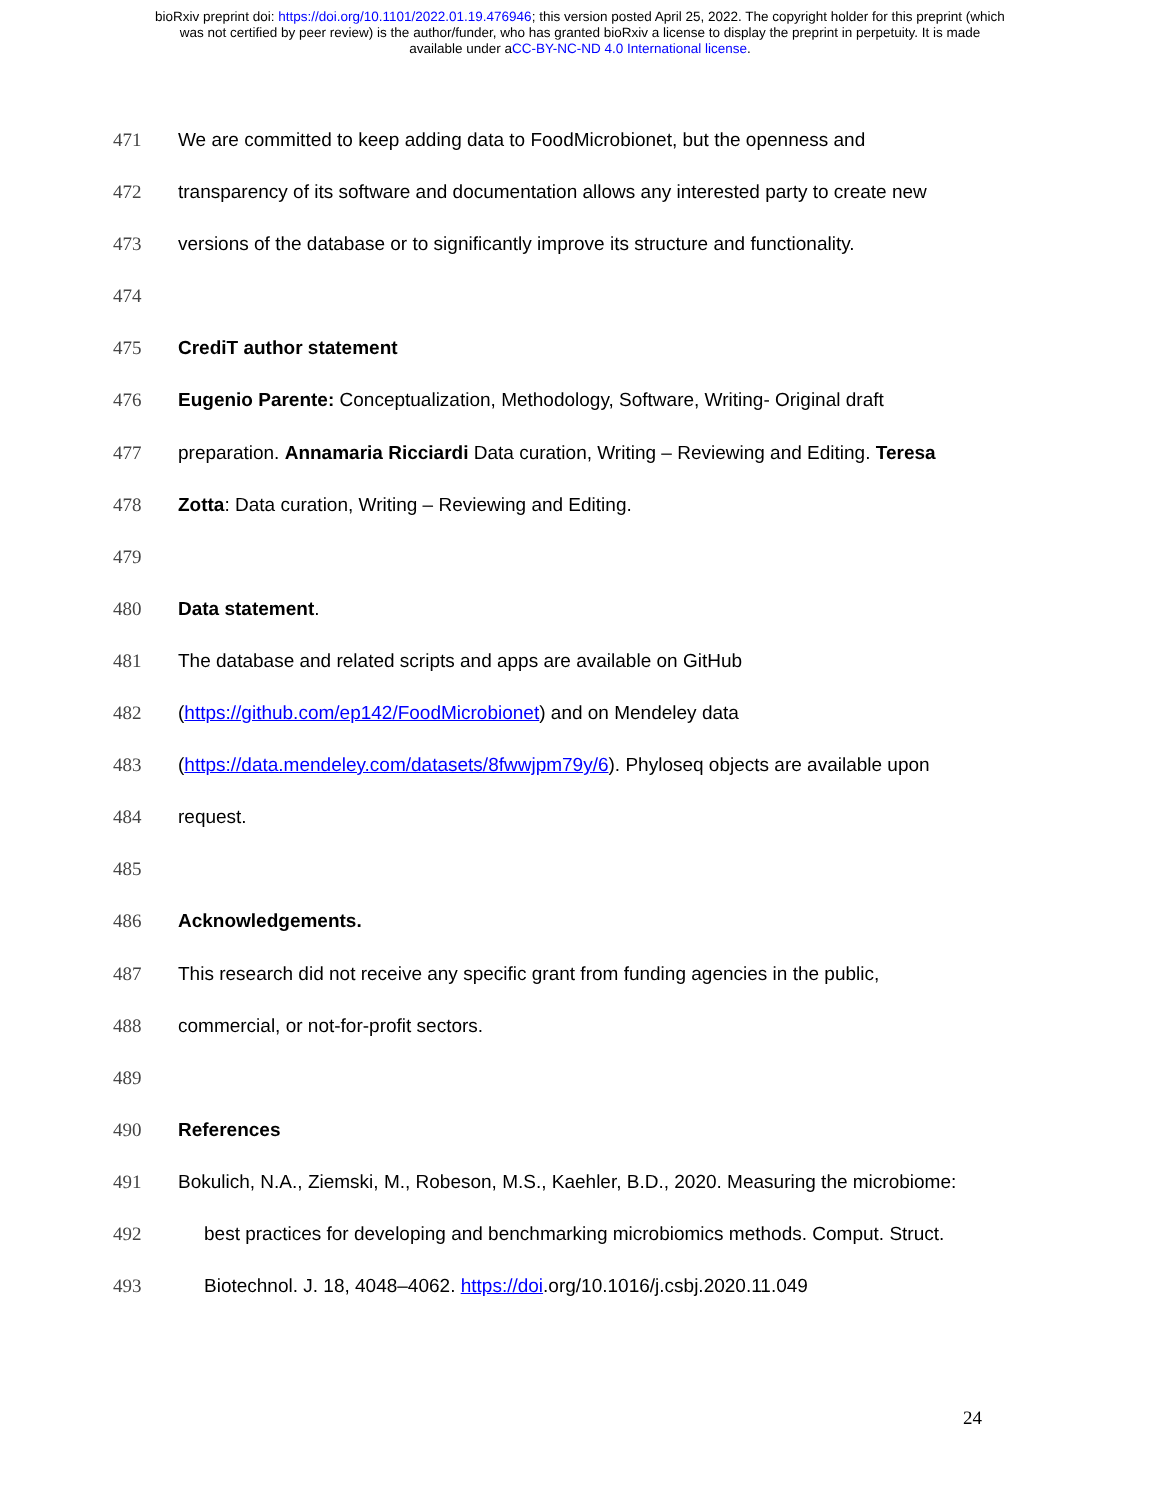bioRxiv preprint doi: https://doi.org/10.1101/2022.01.19.476946; this version posted April 25, 2022. The copyright holder for this preprint (which
was not certified by peer review) is the author/funder, who has granted bioRxiv a license to display the preprint in perpetuity. It is made
available under aCC-BY-NC-ND 4.0 International license.
471 We are committed to keep adding data to FoodMicrobionet, but the openness and
472 transparency of its software and documentation allows any interested party to create new
473 versions of the database or to significantly improve its structure and functionality.
474
475 CrediT author statement
476 Eugenio Parente: Conceptualization, Methodology, Software, Writing- Original draft
477 preparation. Annamaria Ricciardi Data curation, Writing – Reviewing and Editing. Teresa
478 Zotta: Data curation, Writing – Reviewing and Editing.
479
480 Data statement.
481 The database and related scripts and apps are available on GitHub
482 (https://github.com/ep142/FoodMicrobionet) and on Mendeley data
483 (https://data.mendeley.com/datasets/8fwwjpm79y/6). Phyloseq objects are available upon
484 request.
485
486 Acknowledgements.
487 This research did not receive any specific grant from funding agencies in the public,
488 commercial, or not-for-profit sectors.
489
490 References
491 Bokulich, N.A., Ziemski, M., Robeson, M.S., Kaehler, B.D., 2020. Measuring the microbiome:
492 best practices for developing and benchmarking microbiomics methods. Comput. Struct.
493 Biotechnol. J. 18, 4048–4062. https://doi.org/10.1016/j.csbj.2020.11.049
24